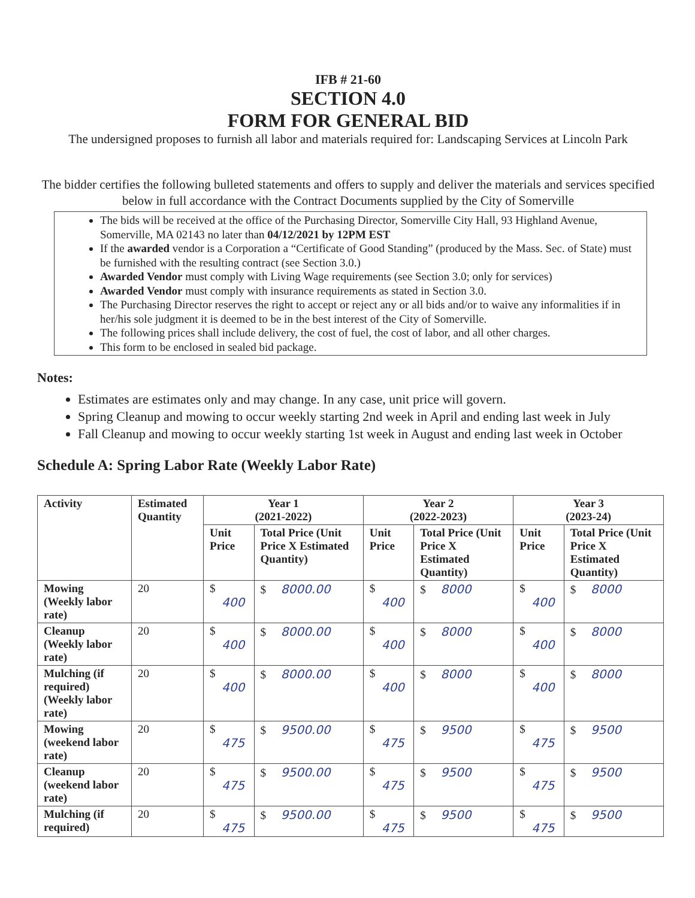IFB # 21-60
SECTION 4.0
FORM FOR GENERAL BID
The undersigned proposes to furnish all labor and materials required for: Landscaping Services at Lincoln Park
The bidder certifies the following bulleted statements and offers to supply and deliver the materials and services specified below in full accordance with the Contract Documents supplied by the City of Somerville
The bids will be received at the office of the Purchasing Director, Somerville City Hall, 93 Highland Avenue, Somerville, MA 02143 no later than 04/12/2021 by 12PM EST
If the awarded vendor is a Corporation a “Certificate of Good Standing” (produced by the Mass. Sec. of State) must be furnished with the resulting contract (see Section 3.0.)
Awarded Vendor must comply with Living Wage requirements (see Section 3.0; only for services)
Awarded Vendor must comply with insurance requirements as stated in Section 3.0.
The Purchasing Director reserves the right to accept or reject any or all bids and/or to waive any informalities if in her/his sole judgment it is deemed to be in the best interest of the City of Somerville.
The following prices shall include delivery, the cost of fuel, the cost of labor, and all other charges.
This form to be enclosed in sealed bid package.
Notes:
Estimates are estimates only and may change. In any case, unit price will govern.
Spring Cleanup and mowing to occur weekly starting 2nd week in April and ending last week in July
Fall Cleanup and mowing to occur weekly starting 1st week in August and ending last week in October
Schedule A: Spring Labor Rate (Weekly Labor Rate)
| Activity | Estimated Quantity | Year 1 (2021-2022) | | Year 2 (2022-2023) | | Year 3 (2023-24) | |
| --- | --- | --- | --- | --- | --- | --- | --- |
| | | Unit Price | Total Price (Unit Price X Estimated Quantity) | Unit Price | Total Price (Unit Price X Estimated Quantity) | Unit Price | Total Price (Unit Price X Estimated Quantity) |
| Mowing (Weekly labor rate) | 20 | $ 400 | $ 8000.00 | $ 400 | $ 8000 | $ 400 | $ 8000 |
| Cleanup (Weekly labor rate) | 20 | $ 400 | $ 8000.00 | $ 400 | $ 8000 | $ 400 | $ 8000 |
| Mulching (if required) (Weekly labor rate) | 20 | $ 400 | $ 8000.00 | $ 400 | $ 8000 | $ 400 | $ 8000 |
| Mowing (weekend labor rate) | 20 | $ 475 | $ 9500.00 | $ 475 | $ 9500 | $ 475 | $ 9500 |
| Cleanup (weekend labor rate) | 20 | $ 475 | $ 9500.00 | $ 475 | $ 9500 | $ 475 | $ 9500 |
| Mulching (if required) | 20 | $ 475 | $ 9500.00 | $ 475 | $ 9500 | $ 475 | $ 9500 |